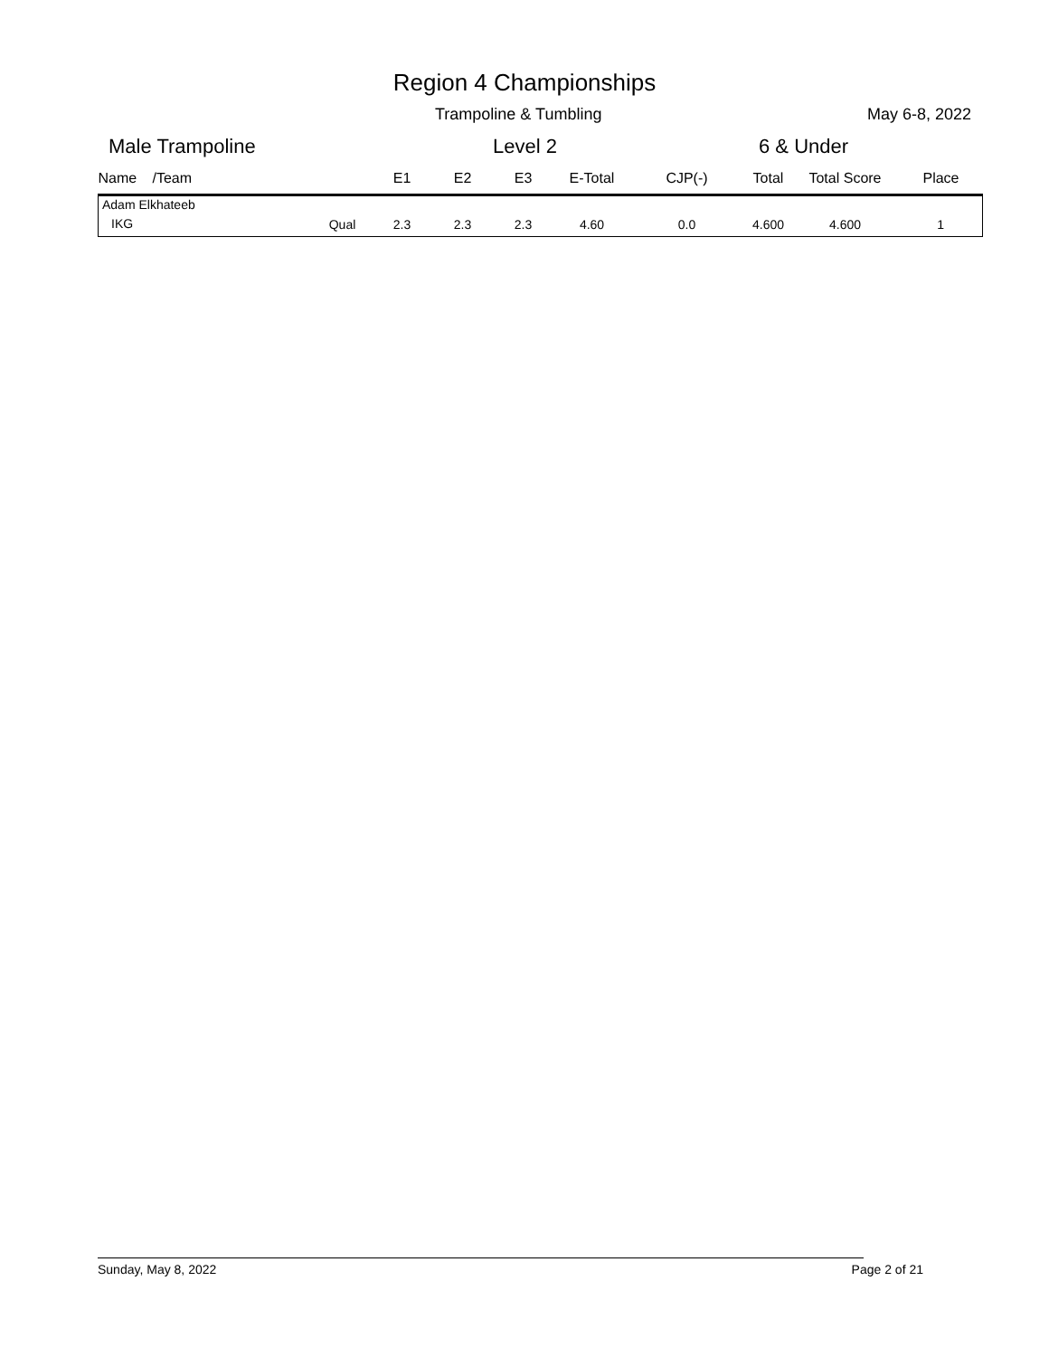Region 4 Championships
Trampoline & Tumbling May 6-8, 2022
Male Trampoline Level 2 6 & Under
| Name | /Team | | E1 | E2 | E3 | E-Total | CJP(-) | Total | Total Score | Place |
| --- | --- | --- | --- | --- | --- | --- | --- | --- | --- | --- |
| Adam Elkhateeb | | | | | | | | | | |
| IKG | | Qual | 2.3 | 2.3 | 2.3 | 4.60 | 0.0 | 4.600 | 4.600 | 1 |
Sunday, May 8, 2022 Page 2 of 21